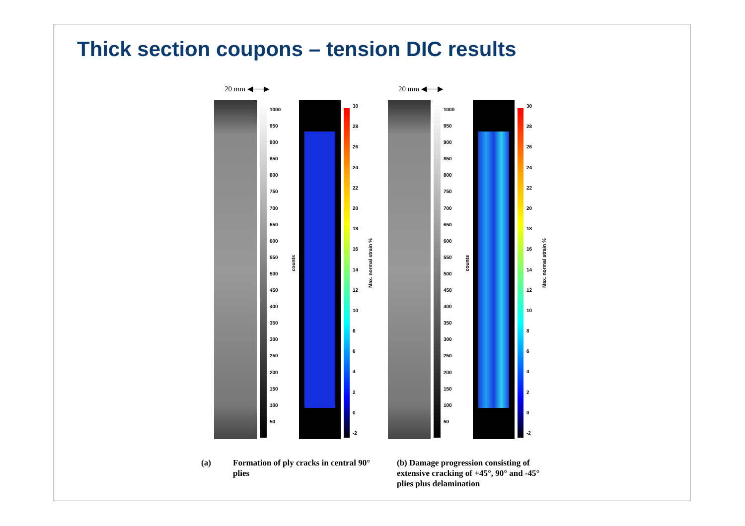Thick section coupons – tension DIC results
20 mm ◀──▶ 20 mm ◀──▶
1000
950
900
850
800
750
700
650
600
550
500
450
400
350
300
250
200
150
100
50
counts
30
28
26
24
22
20
18
16
14
12
10
86420
-2
Max. normal strain %
1000
950
900
850
800
750
700
650
600
550
500
450
400
350
300
250
200
150
100
50
counts
30
28
26
24
22
20
18
16
14
12
10
86420
-2
Max. normal strain %
(a)
Formation of ply cracks in central 90° plies
(b) Damage progression consisting of extensive cracking of +45°, 90° and -45° plies plus delamination